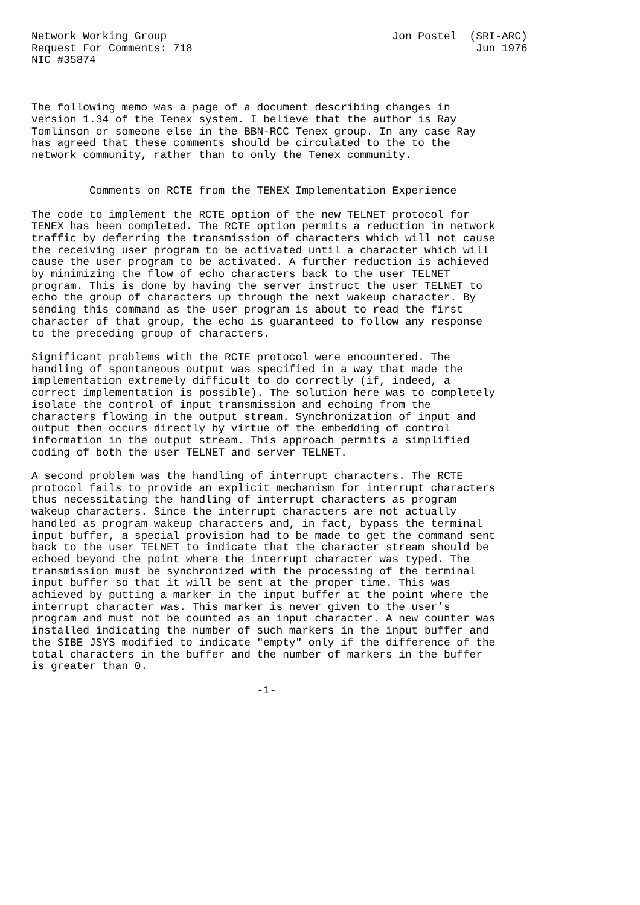Network Working Group                                   Jon Postel  (SRI-ARC)
Request For Comments: 718                                            Jun 1976
NIC #35874



The following memo was a page of a document describing changes in
version 1.34 of the Tenex system. I believe that the author is Ray
Tomlinson or someone else in the BBN-RCC Tenex group. In any case Ray
has agreed that these comments should be circulated to the to the
network community, rather than to only the Tenex community.


         Comments on RCTE from the TENEX Implementation Experience

The code to implement the RCTE option of the new TELNET protocol for
TENEX has been completed. The RCTE option permits a reduction in network
traffic by deferring the transmission of characters which will not cause
the receiving user program to be activated until a character which will
cause the user program to be activated. A further reduction is achieved
by minimizing the flow of echo characters back to the user TELNET
program. This is done by having the server instruct the user TELNET to
echo the group of characters up through the next wakeup character. By
sending this command as the user program is about to read the first
character of that group, the echo is guaranteed to follow any response
to the preceding group of characters.

Significant problems with the RCTE protocol were encountered. The
handling of spontaneous output was specified in a way that made the
implementation extremely difficult to do correctly (if, indeed, a
correct implementation is possible). The solution here was to completely
isolate the control of input transmission and echoing from the
characters flowing in the output stream. Synchronization of input and
output then occurs directly by virtue of the embedding of control
information in the output stream. This approach permits a simplified
coding of both the user TELNET and server TELNET.

A second problem was the handling of interrupt characters. The RCTE
protocol fails to provide an explicit mechanism for interrupt characters
thus necessitating the handling of interrupt characters as program
wakeup characters. Since the interrupt characters are not actually
handled as program wakeup characters and, in fact, bypass the terminal
input buffer, a special provision had to be made to get the command sent
back to the user TELNET to indicate that the character stream should be
echoed beyond the point where the interrupt character was typed. The
transmission must be synchronized with the processing of the terminal
input buffer so that it will be sent at the proper time. This was
achieved by putting a marker in the input buffer at the point where the
interrupt character was. This marker is never given to the user’s
program and must not be counted as an input character. A new counter was
installed indicating the number of such markers in the input buffer and
the SIBE JSYS modified to indicate "empty" only if the difference of the
total characters in the buffer and the number of markers in the buffer
is greater than 0.

                                   -1-